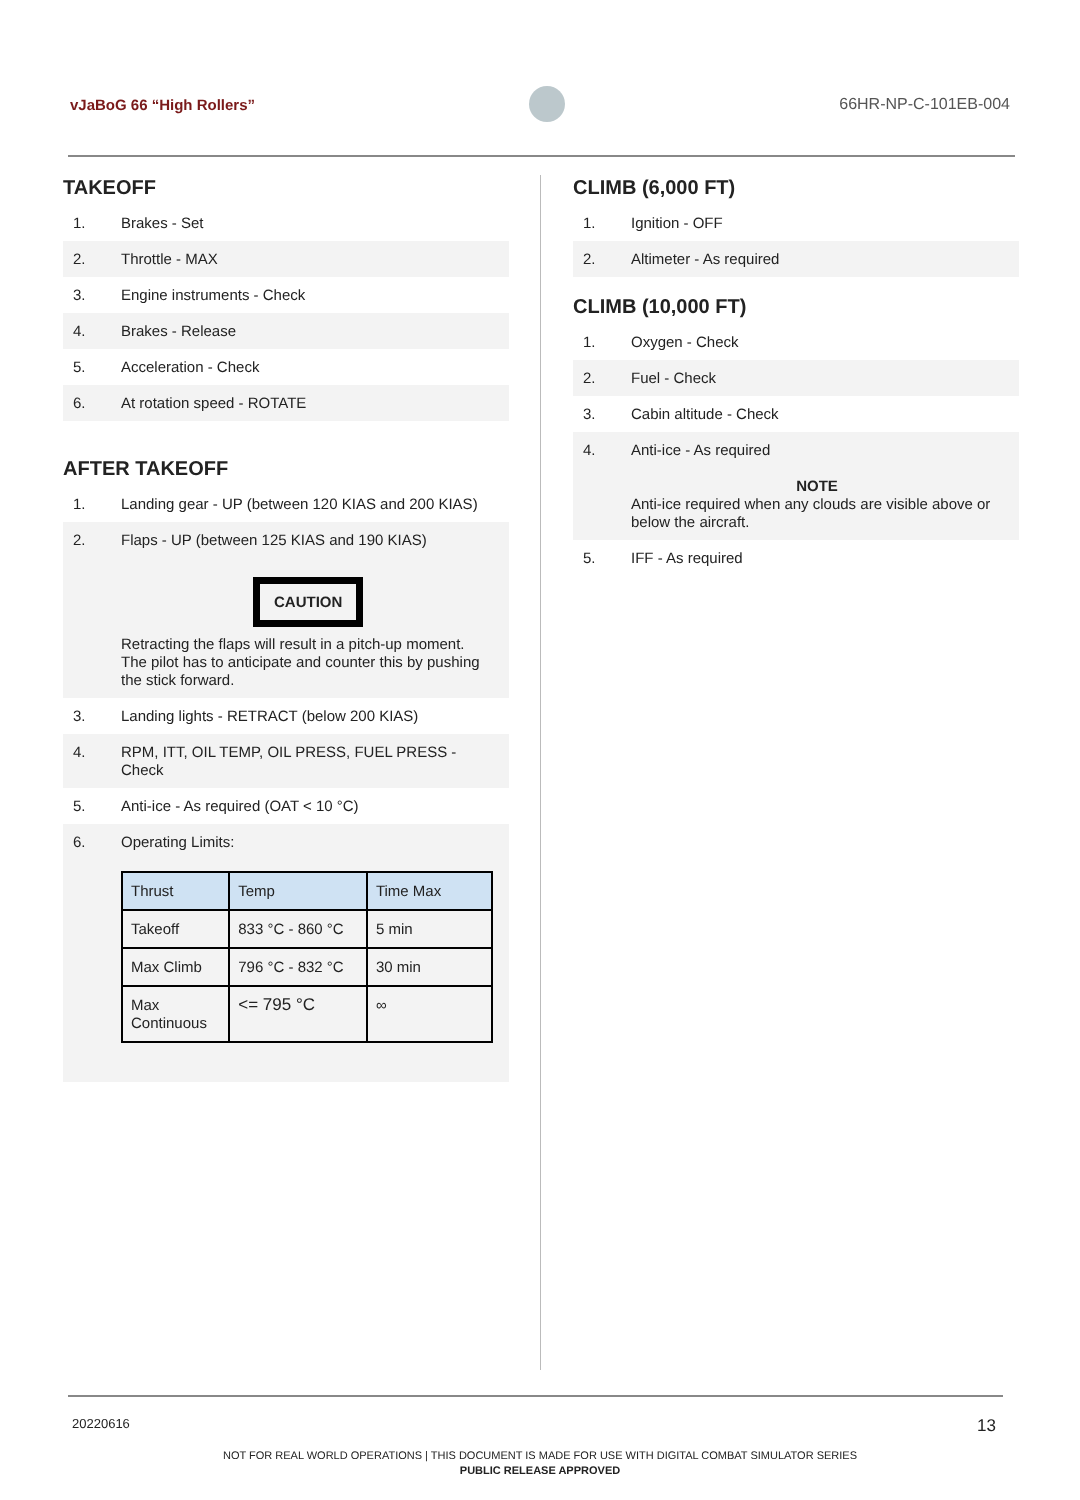vJaBoG 66 “High Rollers” 66HR-NP-C-101EB-004
TAKEOFF
1. Brakes - Set
2. Throttle - MAX
3. Engine instruments - Check
4. Brakes - Release
5. Acceleration - Check
6. At rotation speed - ROTATE
AFTER TAKEOFF
1. Landing gear - UP (between 120 KIAS and 200 KIAS)
2. Flaps - UP (between 125 KIAS and 190 KIAS)
CAUTION
Retracting the flaps will result in a pitch-up moment. The pilot has to anticipate and counter this by pushing the stick forward.
3. Landing lights - RETRACT (below 200 KIAS)
4. RPM, ITT, OIL TEMP, OIL PRESS, FUEL PRESS - Check
5. Anti-ice - As required (OAT < 10 °C)
6. Operating Limits:
| Thrust | Temp | Time Max |
| Takeoff | 833 °C - 860 °C | 5 min |
| Max Climb | 796 °C - 832 °C | 30 min |
| Max Continuous | <= 795 °C | ∞ |
CLIMB (6,000 FT)
1. Ignition - OFF
2. Altimeter - As required
CLIMB (10,000 FT)
1. Oxygen - Check
2. Fuel - Check
3. Cabin altitude - Check
4. Anti-ice - As required
NOTE
Anti-ice required when any clouds are visible above or below the aircraft.
5. IFF - As required
20220616 13
NOT FOR REAL WORLD OPERATIONS | THIS DOCUMENT IS MADE FOR USE WITH DIGITAL COMBAT SIMULATOR SERIES
PUBLIC RELEASE APPROVED